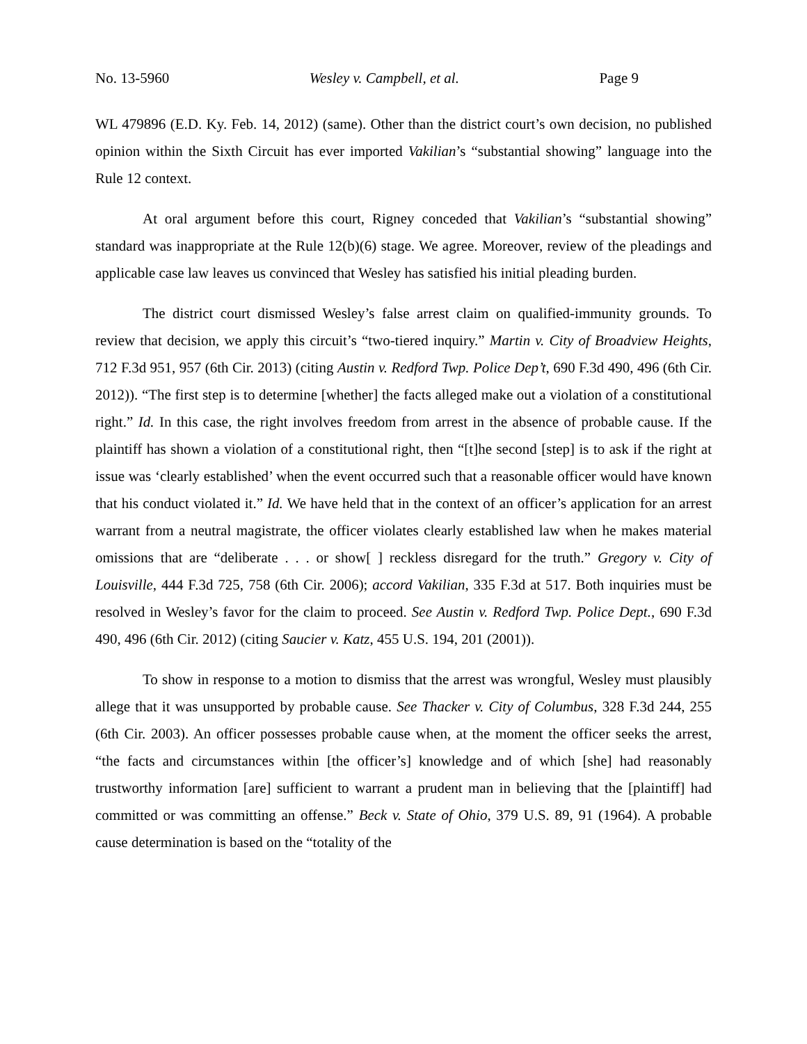No. 13-5960 Wesley v. Campbell, et al. Page 9
WL 479896 (E.D. Ky. Feb. 14, 2012) (same). Other than the district court’s own decision, no published opinion within the Sixth Circuit has ever imported Vakilian’s “substantial showing” language into the Rule 12 context.
At oral argument before this court, Rigney conceded that Vakilian’s “substantial showing” standard was inappropriate at the Rule 12(b)(6) stage. We agree. Moreover, review of the pleadings and applicable case law leaves us convinced that Wesley has satisfied his initial pleading burden.
The district court dismissed Wesley’s false arrest claim on qualified-immunity grounds. To review that decision, we apply this circuit’s “two-tiered inquiry.” Martin v. City of Broadview Heights, 712 F.3d 951, 957 (6th Cir. 2013) (citing Austin v. Redford Twp. Police Dep’t, 690 F.3d 490, 496 (6th Cir. 2012)). “The first step is to determine [whether] the facts alleged make out a violation of a constitutional right.” Id. In this case, the right involves freedom from arrest in the absence of probable cause. If the plaintiff has shown a violation of a constitutional right, then “[t]he second [step] is to ask if the right at issue was ‘clearly established’ when the event occurred such that a reasonable officer would have known that his conduct violated it.” Id. We have held that in the context of an officer’s application for an arrest warrant from a neutral magistrate, the officer violates clearly established law when he makes material omissions that are “deliberate . . . or show[ ] reckless disregard for the truth.” Gregory v. City of Louisville, 444 F.3d 725, 758 (6th Cir. 2006); accord Vakilian, 335 F.3d at 517. Both inquiries must be resolved in Wesley’s favor for the claim to proceed. See Austin v. Redford Twp. Police Dept., 690 F.3d 490, 496 (6th Cir. 2012) (citing Saucier v. Katz, 455 U.S. 194, 201 (2001)).
To show in response to a motion to dismiss that the arrest was wrongful, Wesley must plausibly allege that it was unsupported by probable cause. See Thacker v. City of Columbus, 328 F.3d 244, 255 (6th Cir. 2003). An officer possesses probable cause when, at the moment the officer seeks the arrest, “the facts and circumstances within [the officer’s] knowledge and of which [she] had reasonably trustworthy information [are] sufficient to warrant a prudent man in believing that the [plaintiff] had committed or was committing an offense.” Beck v. State of Ohio, 379 U.S. 89, 91 (1964). A probable cause determination is based on the “totality of the